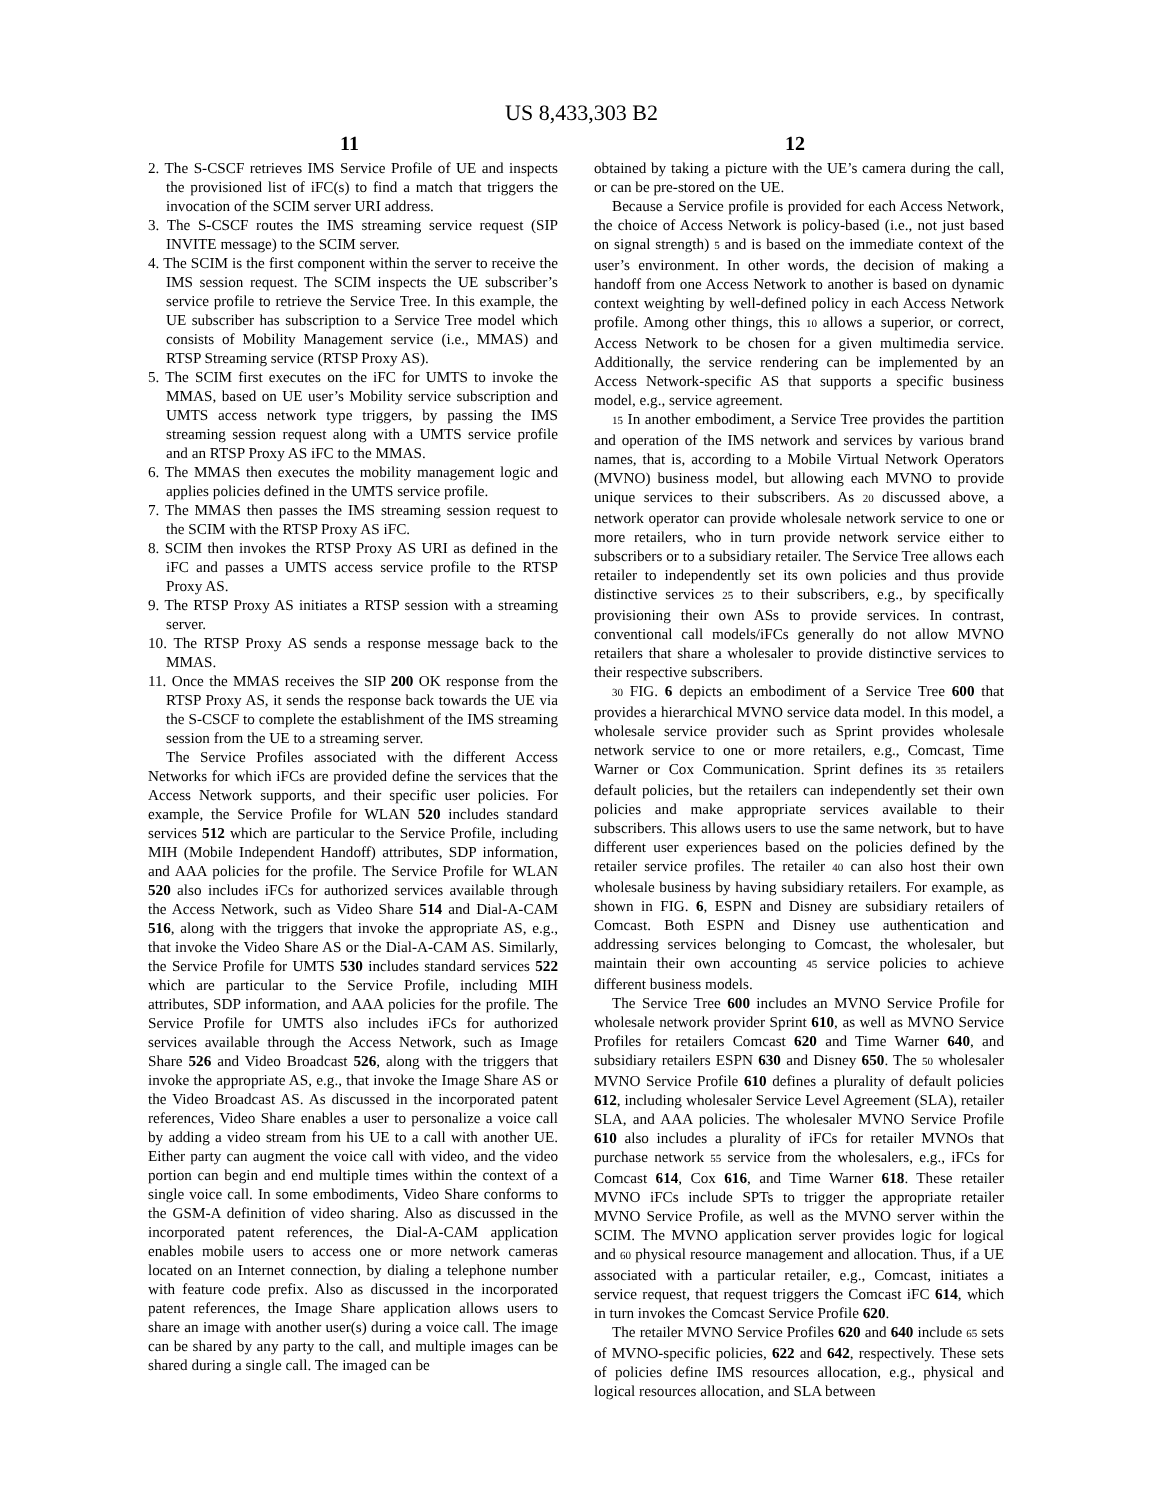US 8,433,303 B2
11 12
2. The S-CSCF retrieves IMS Service Profile of UE and inspects the provisioned list of iFC(s) to find a match that triggers the invocation of the SCIM server URI address.
3. The S-CSCF routes the IMS streaming service request (SIP INVITE message) to the SCIM server.
4. The SCIM is the first component within the server to receive the IMS session request. The SCIM inspects the UE subscriber’s service profile to retrieve the Service Tree. In this example, the UE subscriber has subscription to a Service Tree model which consists of Mobility Management service (i.e., MMAS) and RTSP Streaming service (RTSP Proxy AS).
5. The SCIM first executes on the iFC for UMTS to invoke the MMAS, based on UE user’s Mobility service subscription and UMTS access network type triggers, by passing the IMS streaming session request along with a UMTS service profile and an RTSP Proxy AS iFC to the MMAS.
6. The MMAS then executes the mobility management logic and applies policies defined in the UMTS service profile.
7. The MMAS then passes the IMS streaming session request to the SCIM with the RTSP Proxy AS iFC.
8. SCIM then invokes the RTSP Proxy AS URI as defined in the iFC and passes a UMTS access service profile to the RTSP Proxy AS.
9. The RTSP Proxy AS initiates a RTSP session with a streaming server.
10. The RTSP Proxy AS sends a response message back to the MMAS.
11. Once the MMAS receives the SIP 200 OK response from the RTSP Proxy AS, it sends the response back towards the UE via the S-CSCF to complete the establishment of the IMS streaming session from the UE to a streaming server.
The Service Profiles associated with the different Access Networks for which iFCs are provided define the services that the Access Network supports, and their specific user policies. For example, the Service Profile for WLAN 520 includes standard services 512 which are particular to the Service Profile, including MIH (Mobile Independent Handoff) attributes, SDP information, and AAA policies for the profile. The Service Profile for WLAN 520 also includes iFCs for authorized services available through the Access Network, such as Video Share 514 and Dial-A-CAM 516, along with the triggers that invoke the appropriate AS, e.g., that invoke the Video Share AS or the Dial-A-CAM AS. Similarly, the Service Profile for UMTS 530 includes standard services 522 which are particular to the Service Profile, including MIH attributes, SDP information, and AAA policies for the profile. The Service Profile for UMTS also includes iFCs for authorized services available through the Access Network, such as Image Share 526 and Video Broadcast 526, along with the triggers that invoke the appropriate AS, e.g., that invoke the Image Share AS or the Video Broadcast AS. As discussed in the incorporated patent references, Video Share enables a user to personalize a voice call by adding a video stream from his UE to a call with another UE. Either party can augment the voice call with video, and the video portion can begin and end multiple times within the context of a single voice call. In some embodiments, Video Share conforms to the GSM-A definition of video sharing. Also as discussed in the incorporated patent references, the Dial-A-CAM application enables mobile users to access one or more network cameras located on an Internet connection, by dialing a telephone number with feature code prefix. Also as discussed in the incorporated patent references, the Image Share application allows users to share an image with another user(s) during a voice call. The image can be shared by any party to the call, and multiple images can be shared during a single call. The imaged can be
obtained by taking a picture with the UE’s camera during the call, or can be pre-stored on the UE.
Because a Service profile is provided for each Access Network, the choice of Access Network is policy-based (i.e., not just based on signal strength) 5 and is based on the immediate context of the user’s environment. In other words, the decision of making a handoff from one Access Network to another is based on dynamic context weighting by well-defined policy in each Access Network profile. Among other things, this 10 allows a superior, or correct, Access Network to be chosen for a given multimedia service. Additionally, the service rendering can be implemented by an Access Network-specific AS that supports a specific business model, e.g., service agreement.
15 In another embodiment, a Service Tree provides the partition and operation of the IMS network and services by various brand names, that is, according to a Mobile Virtual Network Operators (MVNO) business model, but allowing each MVNO to provide unique services to their subscribers. As 20 discussed above, a network operator can provide wholesale network service to one or more retailers, who in turn provide network service either to subscribers or to a subsidiary retailer. The Service Tree allows each retailer to independently set its own policies and thus provide distinctive services 25 to their subscribers, e.g., by specifically provisioning their own ASs to provide services. In contrast, conventional call models/iFCs generally do not allow MVNO retailers that share a wholesaler to provide distinctive services to their respective subscribers.
30 FIG. 6 depicts an embodiment of a Service Tree 600 that provides a hierarchical MVNO service data model. In this model, a wholesale service provider such as Sprint provides wholesale network service to one or more retailers, e.g., Comcast, Time Warner or Cox Communication. Sprint defines its 35 retailers default policies, but the retailers can independently set their own policies and make appropriate services available to their subscribers. This allows users to use the same network, but to have different user experiences based on the policies defined by the retailer service profiles. The retailer 40 can also host their own wholesale business by having subsidiary retailers. For example, as shown in FIG. 6, ESPN and Disney are subsidiary retailers of Comcast. Both ESPN and Disney use authentication and addressing services belonging to Comcast, the wholesaler, but maintain their own accounting 45 service policies to achieve different business models.
The Service Tree 600 includes an MVNO Service Profile for wholesale network provider Sprint 610, as well as MVNO Service Profiles for retailers Comcast 620 and Time Warner 640, and subsidiary retailers ESPN 630 and Disney 650. The 50 wholesaler MVNO Service Profile 610 defines a plurality of default policies 612, including wholesaler Service Level Agreement (SLA), retailer SLA, and AAA policies. The wholesaler MVNO Service Profile 610 also includes a plurality of iFCs for retailer MVNOs that purchase network 55 service from the wholesalers, e.g., iFCs for Comcast 614, Cox 616, and Time Warner 618. These retailer MVNO iFCs include SPTs to trigger the appropriate retailer MVNO Service Profile, as well as the MVNO server within the SCIM. The MVNO application server provides logic for logical and 60 physical resource management and allocation. Thus, if a UE associated with a particular retailer, e.g., Comcast, initiates a service request, that request triggers the Comcast iFC 614, which in turn invokes the Comcast Service Profile 620.
The retailer MVNO Service Profiles 620 and 640 include 65 sets of MVNO-specific policies, 622 and 642, respectively. These sets of policies define IMS resources allocation, e.g., physical and logical resources allocation, and SLA between